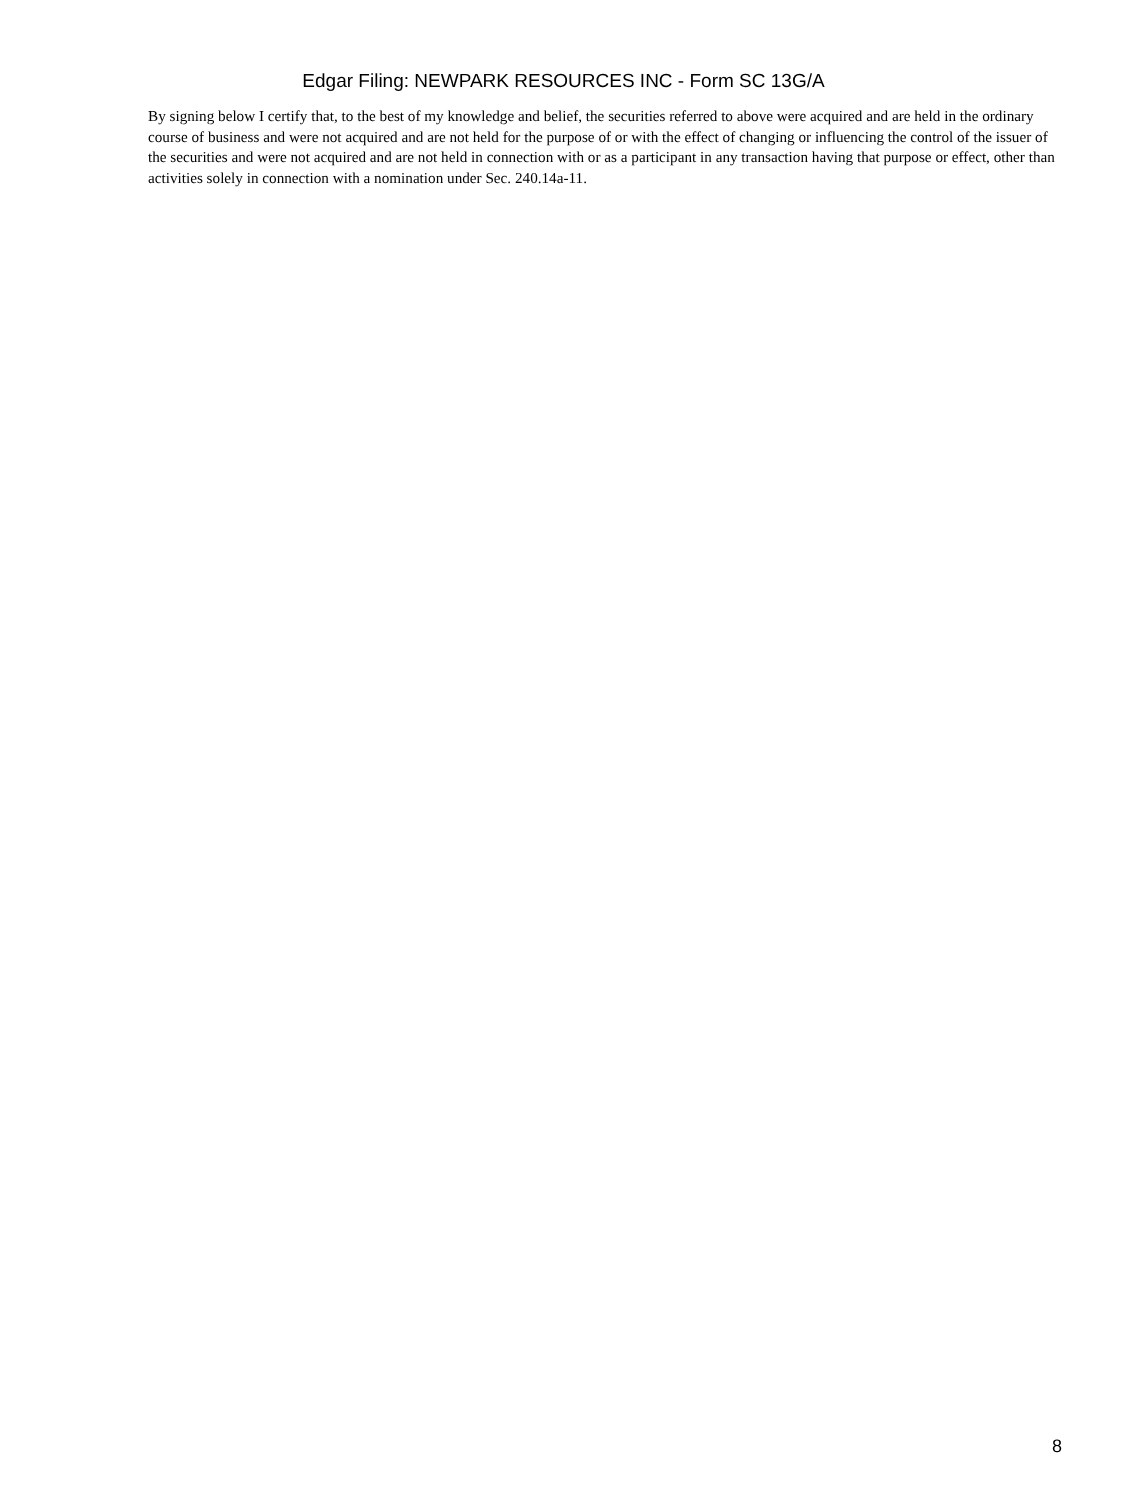Edgar Filing: NEWPARK RESOURCES INC - Form SC 13G/A
By signing below I certify that, to the best of my knowledge and belief, the securities referred to above were acquired and are held in the ordinary course of business and were not acquired and are not held for the purpose of or with the effect of changing or influencing the control of the issuer of the securities and were not acquired and are not held in connection with or as a participant in any transaction having that purpose or effect, other than activities solely in connection with a nomination under Sec. 240.14a-11.
8